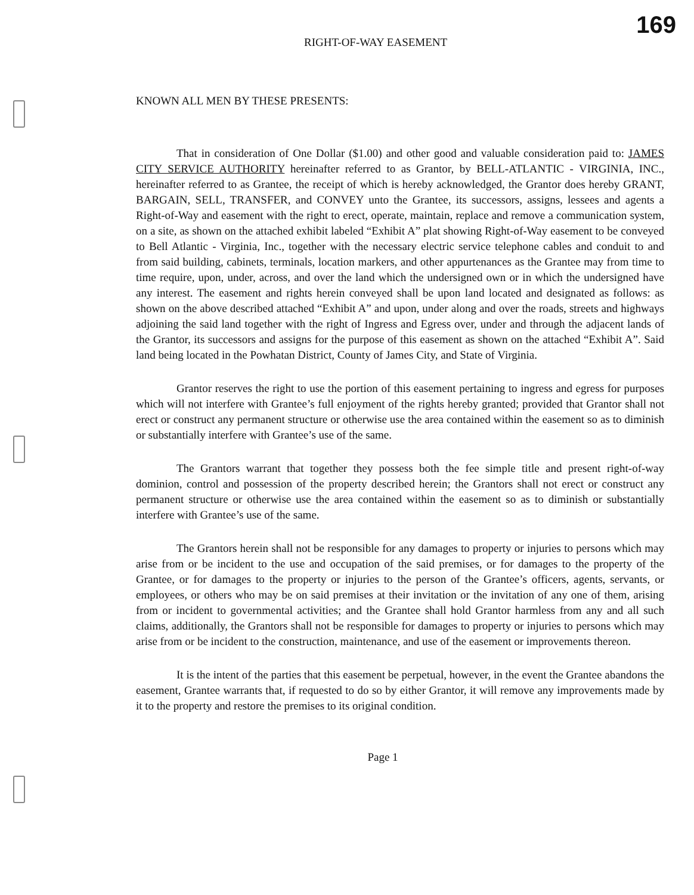RIGHT-OF-WAY EASEMENT
169
KNOWN ALL MEN BY THESE PRESENTS:
That in consideration of One Dollar ($1.00) and other good and valuable consideration paid to: JAMES CITY SERVICE AUTHORITY hereinafter referred to as Grantor, by BELL-ATLANTIC - VIRGINIA, INC., hereinafter referred to as Grantee, the receipt of which is hereby acknowledged, the Grantor does hereby GRANT, BARGAIN, SELL, TRANSFER, and CONVEY unto the Grantee, its successors, assigns, lessees and agents a Right-of-Way and easement with the right to erect, operate, maintain, replace and remove a communication system, on a site, as shown on the attached exhibit labeled “Exhibit A” plat showing Right-of-Way easement to be conveyed to Bell Atlantic - Virginia, Inc., together with the necessary electric service telephone cables and conduit to and from said building, cabinets, terminals, location markers, and other appurtenances as the Grantee may from time to time require, upon, under, across, and over the land which the undersigned own or in which the undersigned have any interest. The easement and rights herein conveyed shall be upon land located and designated as follows: as shown on the above described attached “Exhibit A” and upon, under along and over the roads, streets and highways adjoining the said land together with the right of Ingress and Egress over, under and through the adjacent lands of the Grantor, its successors and assigns for the purpose of this easement as shown on the attached “Exhibit A”. Said land being located in the Powhatan District, County of James City, and State of Virginia.
Grantor reserves the right to use the portion of this easement pertaining to ingress and egress for purposes which will not interfere with Grantee’s full enjoyment of the rights hereby granted; provided that Grantor shall not erect or construct any permanent structure or otherwise use the area contained within the easement so as to diminish or substantially interfere with Grantee’s use of the same.
The Grantors warrant that together they possess both the fee simple title and present right-of-way dominion, control and possession of the property described herein; the Grantors shall not erect or construct any permanent structure or otherwise use the area contained within the easement so as to diminish or substantially interfere with Grantee’s use of the same.
The Grantors herein shall not be responsible for any damages to property or injuries to persons which may arise from or be incident to the use and occupation of the said premises, or for damages to the property of the Grantee, or for damages to the property or injuries to the person of the Grantee’s officers, agents, servants, or employees, or others who may be on said premises at their invitation or the invitation of any one of them, arising from or incident to governmental activities; and the Grantee shall hold Grantor harmless from any and all such claims, additionally, the Grantors shall not be responsible for damages to property or injuries to persons which may arise from or be incident to the construction, maintenance, and use of the easement or improvements thereon.
It is the intent of the parties that this easement be perpetual, however, in the event the Grantee abandons the easement, Grantee warrants that, if requested to do so by either Grantor, it will remove any improvements made by it to the property and restore the premises to its original condition.
Page 1